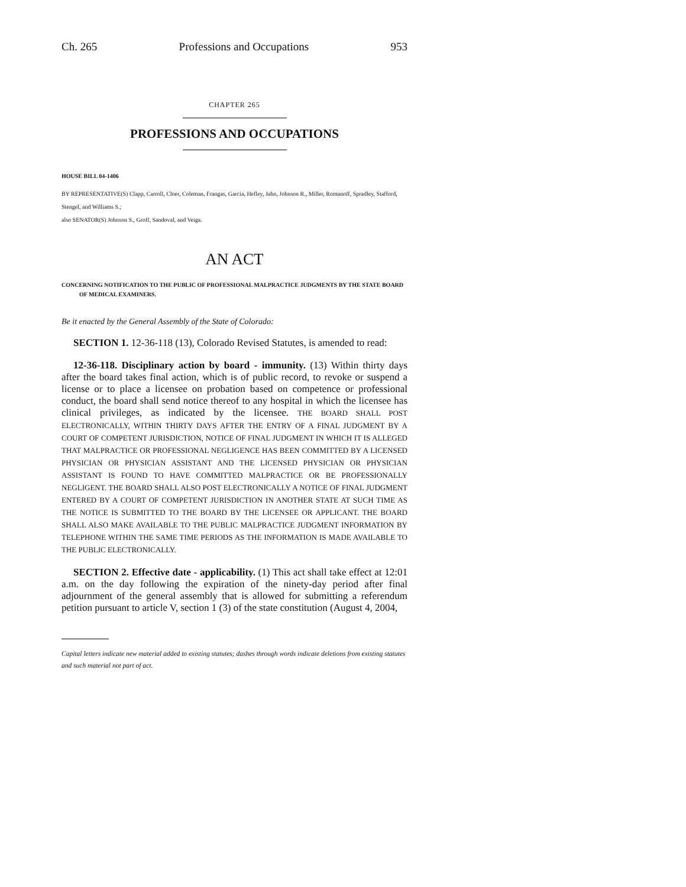Ch. 265 Professions and Occupations 953
CHAPTER 265
PROFESSIONS AND OCCUPATIONS
HOUSE BILL 04-1406
BY REPRESENTATIVE(S) Clapp, Carroll, Cloer, Coleman, Frangas, Garcia, Hefley, Jahn, Johnson R., Miller, Romanoff, Spradley, Stafford, Stengel, and Williams S.;
also SENATOR(S) Johnson S., Groff, Sandoval, and Veiga.
AN ACT
CONCERNING NOTIFICATION TO THE PUBLIC OF PROFESSIONAL MALPRACTICE JUDGMENTS BY THE STATE BOARD OF MEDICAL EXAMINERS.
Be it enacted by the General Assembly of the State of Colorado:
SECTION 1. 12-36-118 (13), Colorado Revised Statutes, is amended to read:
12-36-118. Disciplinary action by board - immunity. (13) Within thirty days after the board takes final action, which is of public record, to revoke or suspend a license or to place a licensee on probation based on competence or professional conduct, the board shall send notice thereof to any hospital in which the licensee has clinical privileges, as indicated by the licensee. THE BOARD SHALL POST ELECTRONICALLY, WITHIN THIRTY DAYS AFTER THE ENTRY OF A FINAL JUDGMENT BY A COURT OF COMPETENT JURISDICTION, NOTICE OF FINAL JUDGMENT IN WHICH IT IS ALLEGED THAT MALPRACTICE OR PROFESSIONAL NEGLIGENCE HAS BEEN COMMITTED BY A LICENSED PHYSICIAN OR PHYSICIAN ASSISTANT AND THE LICENSED PHYSICIAN OR PHYSICIAN ASSISTANT IS FOUND TO HAVE COMMITTED MALPRACTICE OR BE PROFESSIONALLY NEGLIGENT. THE BOARD SHALL ALSO POST ELECTRONICALLY A NOTICE OF FINAL JUDGMENT ENTERED BY A COURT OF COMPETENT JURISDICTION IN ANOTHER STATE AT SUCH TIME AS THE NOTICE IS SUBMITTED TO THE BOARD BY THE LICENSEE OR APPLICANT. THE BOARD SHALL ALSO MAKE AVAILABLE TO THE PUBLIC MALPRACTICE JUDGMENT INFORMATION BY TELEPHONE WITHIN THE SAME TIME PERIODS AS THE INFORMATION IS MADE AVAILABLE TO THE PUBLIC ELECTRONICALLY.
SECTION 2. Effective date - applicability. (1) This act shall take effect at 12:01 a.m. on the day following the expiration of the ninety-day period after final adjournment of the general assembly that is allowed for submitting a referendum petition pursuant to article V, section 1 (3) of the state constitution (August 4, 2004,
Capital letters indicate new material added to existing statutes; dashes through words indicate deletions from existing statutes and such material not part of act.